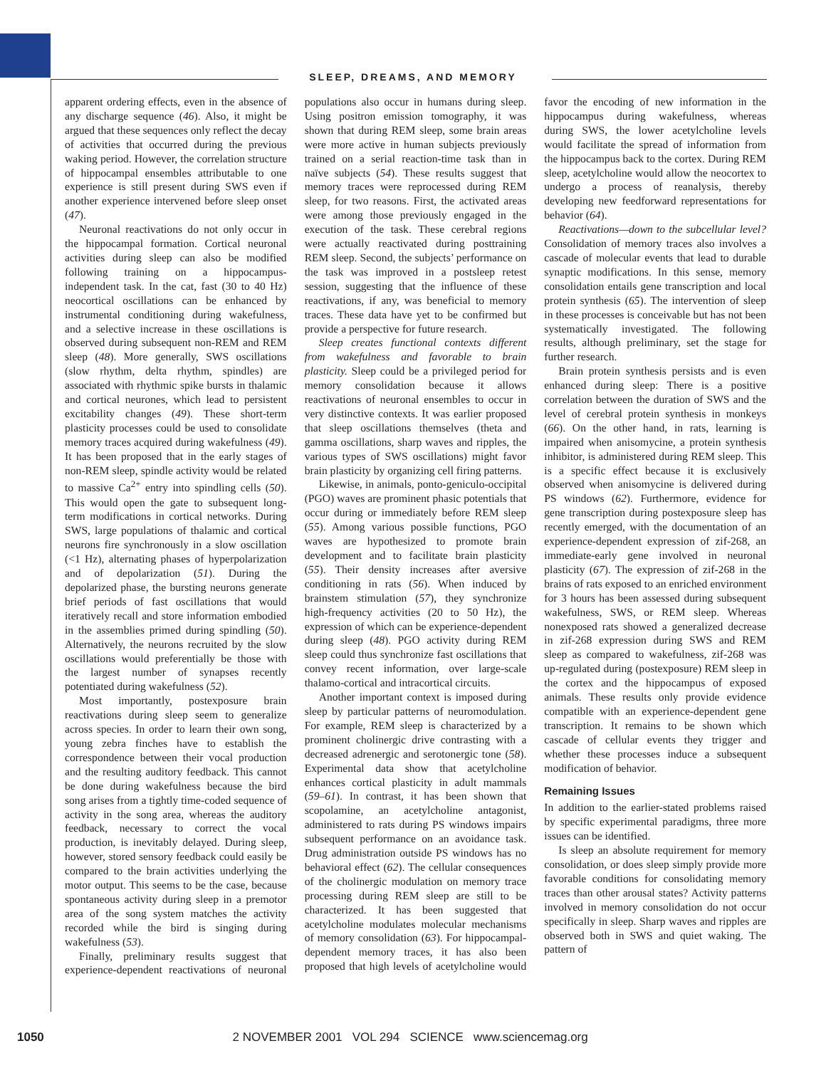SLEEP, DREAMS, AND MEMORY
apparent ordering effects, even in the absence of any discharge sequence (46). Also, it might be argued that these sequences only reflect the decay of activities that occurred during the previous waking period. However, the correlation structure of hippocampal ensembles attributable to one experience is still present during SWS even if another experience intervened before sleep onset (47).
Neuronal reactivations do not only occur in the hippocampal formation. Cortical neuronal activities during sleep can also be modified following training on a hippocampus-independent task. In the cat, fast (30 to 40 Hz) neocortical oscillations can be enhanced by instrumental conditioning during wakefulness, and a selective increase in these oscillations is observed during subsequent non-REM and REM sleep (48). More generally, SWS oscillations (slow rhythm, delta rhythm, spindles) are associated with rhythmic spike bursts in thalamic and cortical neurones, which lead to persistent excitability changes (49). These short-term plasticity processes could be used to consolidate memory traces acquired during wakefulness (49). It has been proposed that in the early stages of non-REM sleep, spindle activity would be related to massive Ca<sup>2+</sup> entry into spindling cells (50). This would open the gate to subsequent long-term modifications in cortical networks. During SWS, large populations of thalamic and cortical neurons fire synchronously in a slow oscillation (<1 Hz), alternating phases of hyperpolarization and of depolarization (51). During the depolarized phase, the bursting neurons generate brief periods of fast oscillations that would iteratively recall and store information embodied in the assemblies primed during spindling (50). Alternatively, the neurons recruited by the slow oscillations would preferentially be those with the largest number of synapses recently potentiated during wakefulness (52).
Most importantly, postexposure brain reactivations during sleep seem to generalize across species. In order to learn their own song, young zebra finches have to establish the correspondence between their vocal production and the resulting auditory feedback. This cannot be done during wakefulness because the bird song arises from a tightly time-coded sequence of activity in the song area, whereas the auditory feedback, necessary to correct the vocal production, is inevitably delayed. During sleep, however, stored sensory feedback could easily be compared to the brain activities underlying the motor output. This seems to be the case, because spontaneous activity during sleep in a premotor area of the song system matches the activity recorded while the bird is singing during wakefulness (53).
Finally, preliminary results suggest that experience-dependent reactivations of neuronal populations also occur in humans during sleep. Using positron emission tomography, it was shown that during REM sleep, some brain areas were more active in human subjects previously trained on a serial reaction-time task than in naïve subjects (54). These results suggest that memory traces were reprocessed during REM sleep, for two reasons. First, the activated areas were among those previously engaged in the execution of the task. These cerebral regions were actually reactivated during posttraining REM sleep. Second, the subjects’ performance on the task was improved in a postsleep retest session, suggesting that the influence of these reactivations, if any, was beneficial to memory traces. These data have yet to be confirmed but provide a perspective for future research.
Sleep creates functional contexts different from wakefulness and favorable to brain plasticity. Sleep could be a privileged period for memory consolidation because it allows reactivations of neuronal ensembles to occur in very distinctive contexts. It was earlier proposed that sleep oscillations themselves (theta and gamma oscillations, sharp waves and ripples, the various types of SWS oscillations) might favor brain plasticity by organizing cell firing patterns.
Likewise, in animals, ponto-geniculo-occipital (PGO) waves are prominent phasic potentials that occur during or immediately before REM sleep (55). Among various possible functions, PGO waves are hypothesized to promote brain development and to facilitate brain plasticity (55). Their density increases after aversive conditioning in rats (56). When induced by brainstem stimulation (57), they synchronize high-frequency activities (20 to 50 Hz), the expression of which can be experience-dependent during sleep (48). PGO activity during REM sleep could thus synchronize fast oscillations that convey recent information, over large-scale thalamo-cortical and intracortical circuits.
Another important context is imposed during sleep by particular patterns of neuromodulation. For example, REM sleep is characterized by a prominent cholinergic drive contrasting with a decreased adrenergic and serotonergic tone (58). Experimental data show that acetylcholine enhances cortical plasticity in adult mammals (59–61). In contrast, it has been shown that scopolamine, an acetylcholine antagonist, administered to rats during PS windows impairs subsequent performance on an avoidance task. Drug administration outside PS windows has no behavioral effect (62). The cellular consequences of the cholinergic modulation on memory trace processing during REM sleep are still to be characterized. It has been suggested that acetylcholine modulates molecular mechanisms of memory consolidation (63). For hippocampal-dependent memory traces, it has also been proposed that high levels of acetylcholine would favor the encoding of new information in the hippocampus during wakefulness, whereas during SWS, the lower acetylcholine levels would facilitate the spread of information from the hippocampus back to the cortex. During REM sleep, acetylcholine would allow the neocortex to undergo a process of reanalysis, thereby developing new feedforward representations for behavior (64).
Reactivations—down to the subcellular level? Consolidation of memory traces also involves a cascade of molecular events that lead to durable synaptic modifications. In this sense, memory consolidation entails gene transcription and local protein synthesis (65). The intervention of sleep in these processes is conceivable but has not been systematically investigated. The following results, although preliminary, set the stage for further research.
Brain protein synthesis persists and is even enhanced during sleep: There is a positive correlation between the duration of SWS and the level of cerebral protein synthesis in monkeys (66). On the other hand, in rats, learning is impaired when anisomycine, a protein synthesis inhibitor, is administered during REM sleep. This is a specific effect because it is exclusively observed when anisomycine is delivered during PS windows (62). Furthermore, evidence for gene transcription during postexposure sleep has recently emerged, with the documentation of an experience-dependent expression of zif-268, an immediate-early gene involved in neuronal plasticity (67). The expression of zif-268 in the brains of rats exposed to an enriched environment for 3 hours has been assessed during subsequent wakefulness, SWS, or REM sleep. Whereas nonexposed rats showed a generalized decrease in zif-268 expression during SWS and REM sleep as compared to wakefulness, zif-268 was up-regulated during (postexposure) REM sleep in the cortex and the hippocampus of exposed animals. These results only provide evidence compatible with an experience-dependent gene transcription. It remains to be shown which cascade of cellular events they trigger and whether these processes induce a subsequent modification of behavior.
Remaining Issues
In addition to the earlier-stated problems raised by specific experimental paradigms, three more issues can be identified.
Is sleep an absolute requirement for memory consolidation, or does sleep simply provide more favorable conditions for consolidating memory traces than other arousal states? Activity patterns involved in memory consolidation do not occur specifically in sleep. Sharp waves and ripples are observed both in SWS and quiet waking. The pattern of
1050 2 NOVEMBER 2001 VOL 294 SCIENCE www.sciencemag.org